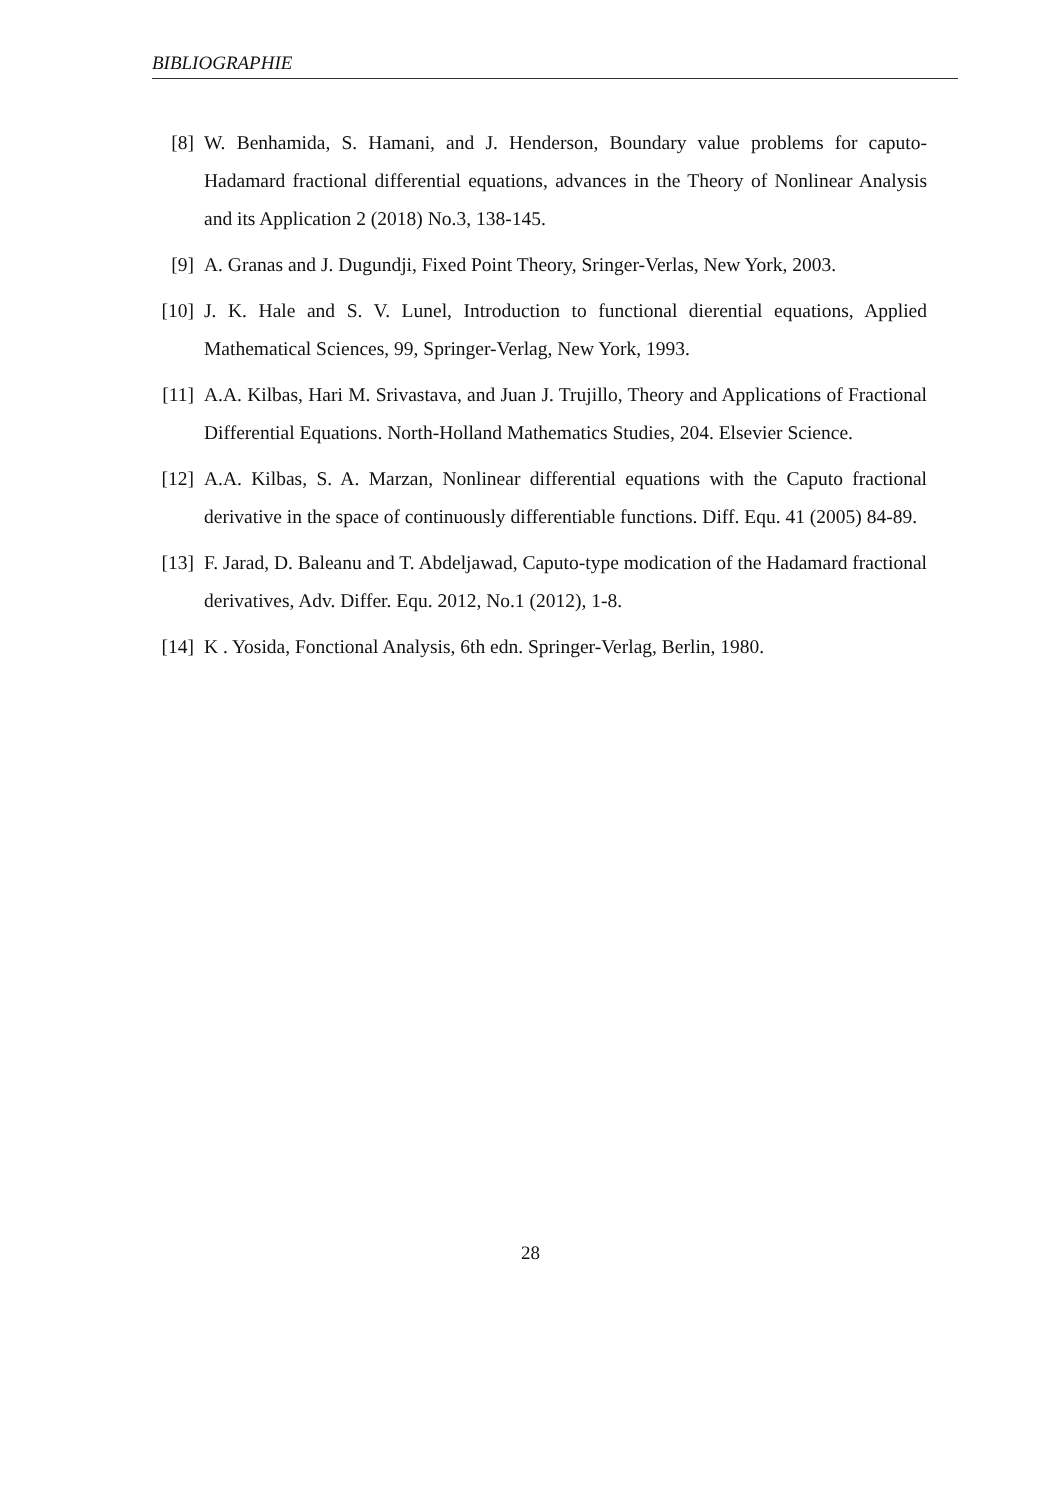BIBLIOGRAPHIE
[8] W. Benhamida, S. Hamani, and J. Henderson, Boundary value problems for caputo-Hadamard fractional differential equations, advances in the Theory of Nonlinear Analysis and its Application 2 (2018) No.3, 138-145.
[9] A. Granas and J. Dugundji, Fixed Point Theory, Sringer-Verlas, New York, 2003.
[10]
J. K. Hale and S. V. Lunel, Introduction to functional dierential equations, Applied Mathematical Sciences, 99, Springer-Verlag, New York, 1993.
[11]
A.A. Kilbas, Hari M. Srivastava, and Juan J. Trujillo, Theory and Applications of Fractional Differential Equations. North-Holland Mathematics Studies, 204. Elsevier Science.
[12]
A.A. Kilbas, S. A. Marzan, Nonlinear differential equations with the Caputo fractional derivative in the space of continuously differentiable functions. Diff. Equ. 41 (2005) 84-89.
[13]
F. Jarad, D. Baleanu and T. Abdeljawad, Caputo-type modication of the Hadamard fractional derivatives, Adv. Differ. Equ. 2012, No.1 (2012), 1-8.
[14]
K . Yosida, Fonctional Analysis, 6th edn. Springer-Verlag, Berlin, 1980.
28